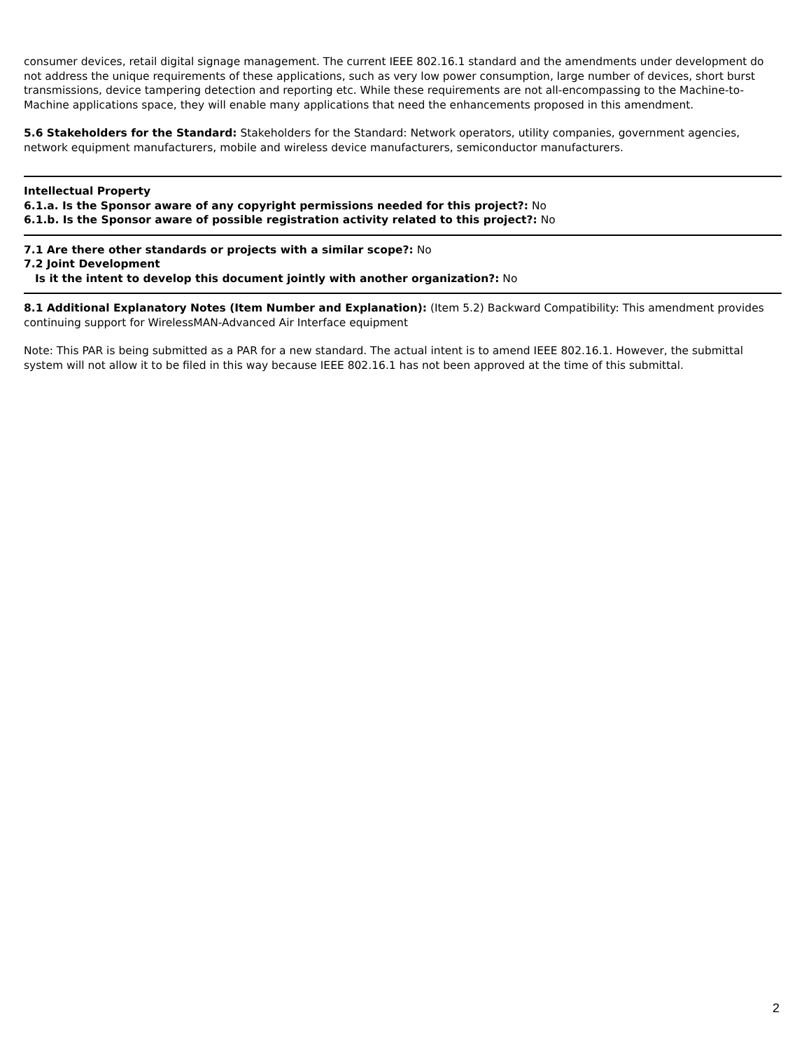consumer devices, retail digital signage management. The current IEEE 802.16.1 standard and the amendments under development do not address the unique requirements of these applications, such as very low power consumption, large number of devices, short burst transmissions, device tampering detection and reporting etc. While these requirements are not all-encompassing to the Machine-to-Machine applications space, they will enable many applications that need the enhancements proposed in this amendment.
5.6 Stakeholders for the Standard: Stakeholders for the Standard: Network operators, utility companies, government agencies, network equipment manufacturers, mobile and wireless device manufacturers, semiconductor manufacturers.
Intellectual Property
6.1.a. Is the Sponsor aware of any copyright permissions needed for this project?: No
6.1.b. Is the Sponsor aware of possible registration activity related to this project?: No
7.1 Are there other standards or projects with a similar scope?: No
7.2 Joint Development
Is it the intent to develop this document jointly with another organization?: No
8.1 Additional Explanatory Notes (Item Number and Explanation): (Item 5.2) Backward Compatibility: This amendment provides continuing support for WirelessMAN-Advanced Air Interface equipment
Note: This PAR is being submitted as a PAR for a new standard. The actual intent is to amend IEEE 802.16.1. However, the submittal system will not allow it to be filed in this way because IEEE 802.16.1 has not been approved at the time of this submittal.
2